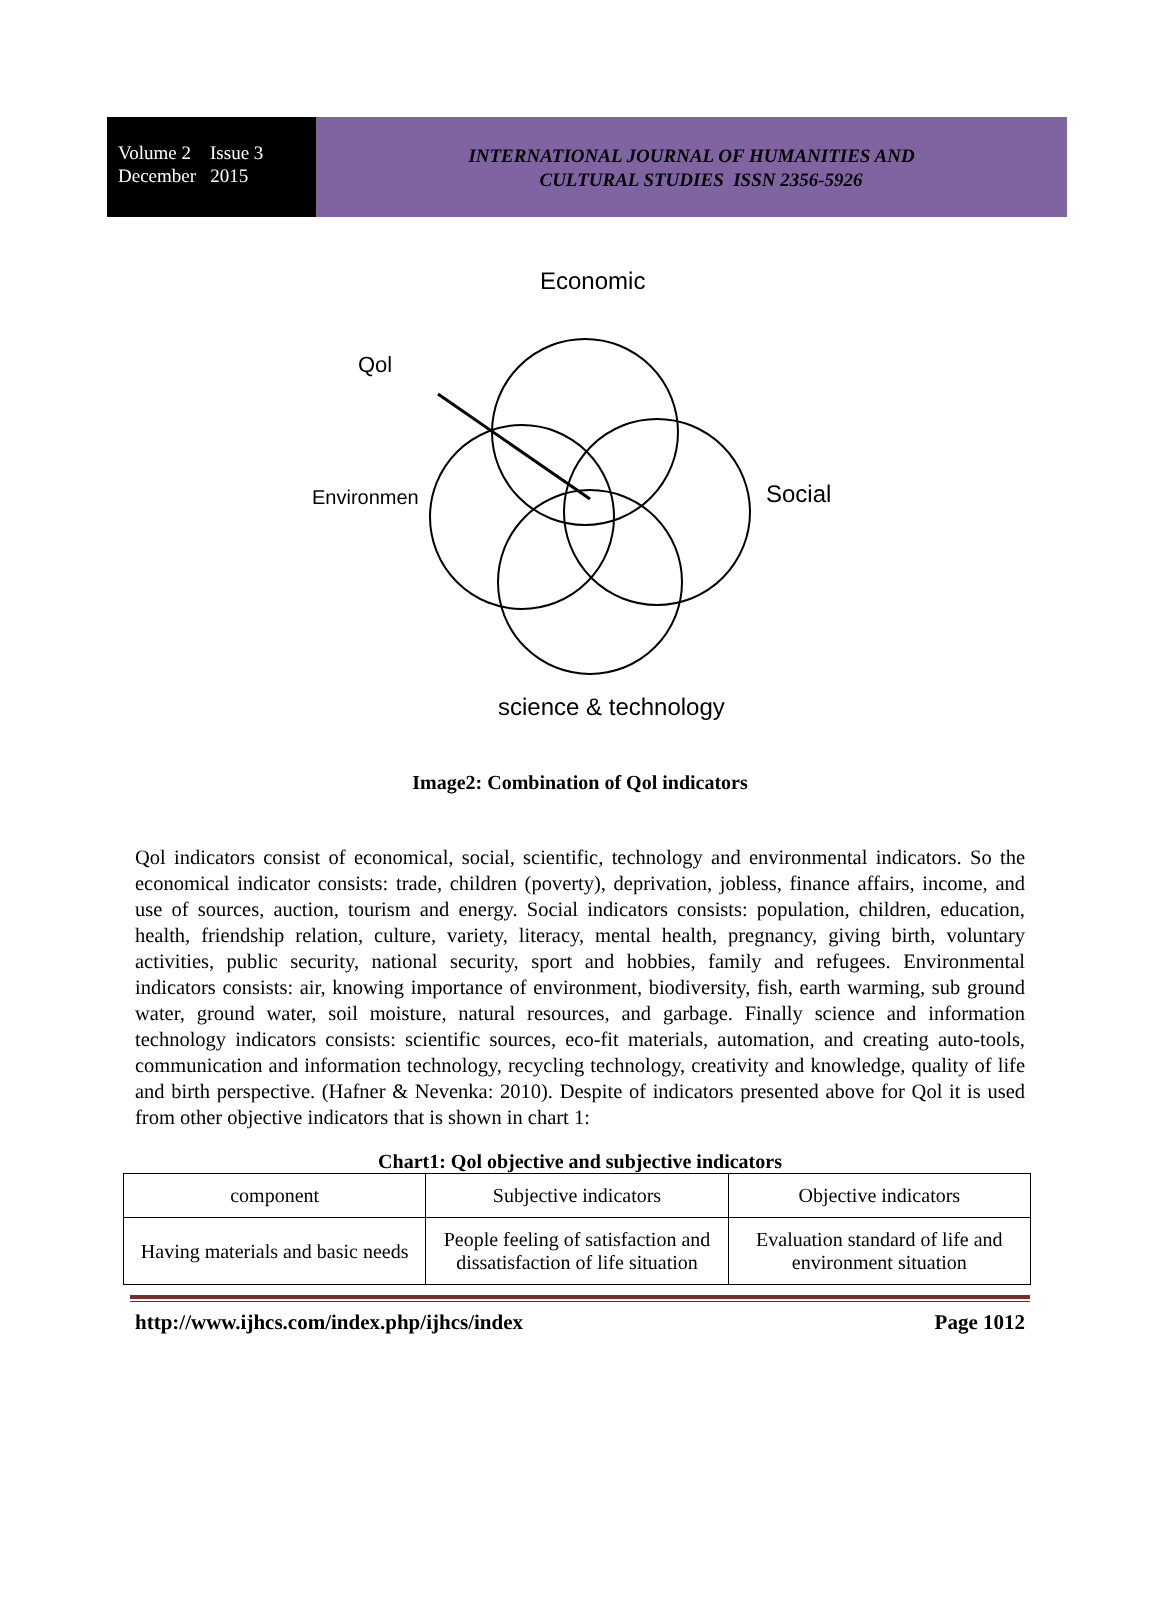Volume 2 Issue 3
December 2015
INTERNATIONAL JOURNAL OF HUMANITIES AND
CULTURAL STUDIES ISSN 2356-5926
Economic
Qol
Environmen
Social
science & technology
Image2: Combination of Qol indicators
Qol indicators consist of economical, social, scientific, technology and environmental indicators. So the economical indicator consists: trade, children (poverty), deprivation, jobless, finance affairs, income, and use of sources, auction, tourism and energy. Social indicators consists: population, children, education, health, friendship relation, culture, variety, literacy, mental health, pregnancy, giving birth, voluntary activities, public security, national security, sport and hobbies, family and refugees. Environmental indicators consists: air, knowing importance of environment, biodiversity, fish, earth warming, sub ground water, ground water, soil moisture, natural resources, and garbage. Finally science and information technology indicators consists: scientific sources, eco-fit materials, automation, and creating auto-tools, communication and information technology, recycling technology, creativity and knowledge, quality of life and birth perspective. (Hafner & Nevenka: 2010). Despite of indicators presented above for Qol it is used from other objective indicators that is shown in chart 1:
Chart1: Qol objective and subjective indicators
| component | Subjective indicators | Objective indicators |
| Having materials and basic needs | People feeling of satisfaction and dissatisfaction of life situation | Evaluation standard of life and environment situation |
http://www.ijhcs.com/index.php/ijhcs/index Page 1012